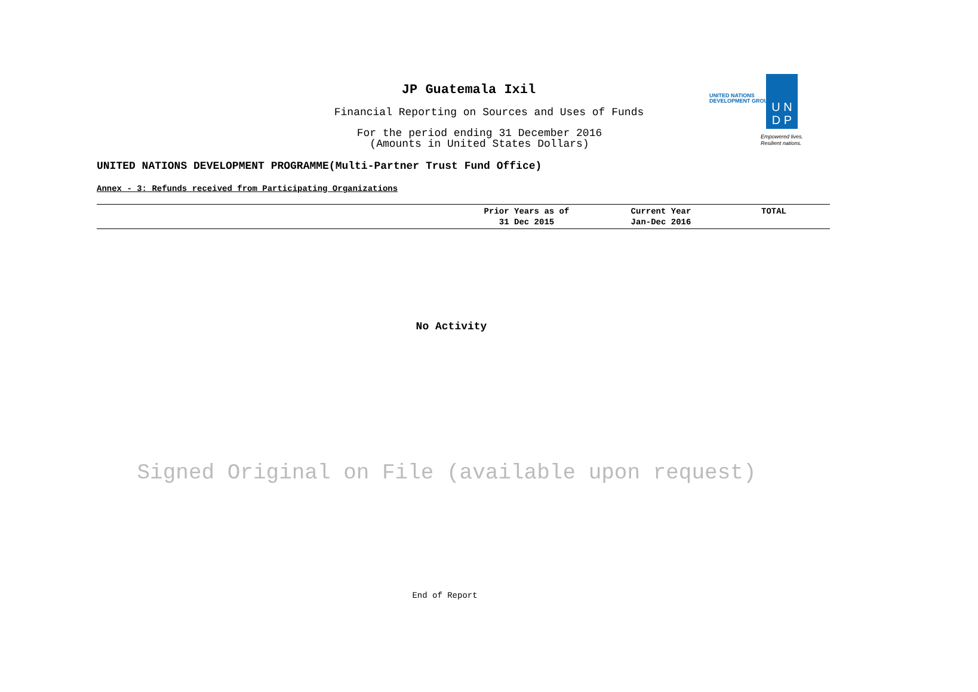JP Guatemala Ixil
Financial Reporting on Sources and Uses of Funds
For the period ending 31 December 2016
(Amounts in United States Dollars)
UNITED NATIONS
DEVELOPMENT GROUP
U N
D P
Empowered lives.
Resilient nations.
UNITED NATIONS DEVELOPMENT PROGRAMME(Multi-Partner Trust Fund Office)
Annex - 3: Refunds received from Participating Organizations
| | Prior Years as of 31 Dec 2015 | Current Year Jan-Dec 2016 | TOTAL |
| --- | --- | --- | --- |
No Activity
Signed Original on File (available upon request)
End of Report